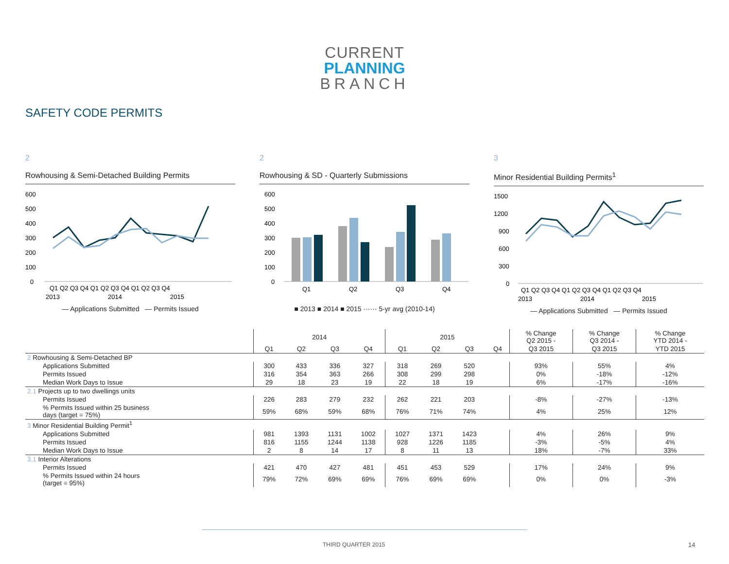CURRENT
PLANNING
BRANCH
SAFETY CODE PERMITS
2
Rowhousing & Semi-Detached Building Permits
600
500
400
300
200
100
0
Q1 Q2 Q3 Q4 Q1 Q2 Q3 Q4 Q1 Q2 Q3 Q4
2013
2014
2015
— Applications Submitted — Permits Issued
2
Rowhousing & SD - Quarterly Submissions
600
500
400
300
200
100
0
Q1
Q2
Q3
Q4
■ 2013 ■ 2014 ■ 2015 ······ 5-yr avg (2010-14)
3
Minor Residential Building Permits<sup>1</sup>
1500
1200
900
600
300
0
Q1 Q2 Q3 Q4 Q1 Q2 Q3 Q4 Q1 Q2 Q3 Q4
2013
2014
2015
— Applications Submitted — Permits Issued
| | 2014 | | | | 2015 | | | | % Change Q2 2015 - | % Change Q3 2014 - | % Change YTD 2014 - |
| --- | --- | --- | --- | --- | --- | --- | --- | --- | --- | --- | --- |
| | Q1 | Q2 | Q3 | Q4 | Q1 | Q2 | Q3 | Q4 | Q3 2015 | Q3 2015 | YTD 2015 |
| 2 Rowhousing & Semi-Detached BP | | | | | | | | | | | |
| Applications Submitted | 300 | 433 | 336 | 327 | 318 | 269 | 520 | | 93% | 55% | 4% |
| Permits Issued | 316 | 354 | 363 | 266 | 308 | 299 | 298 | | 0% | -18% | -12% |
| Median Work Days to Issue | 29 | 18 | 23 | 19 | 22 | 18 | 19 | | 6% | -17% | -16% |
| 2.1 Projects up to two dwellings units | | | | | | | | | | | |
| Permits Issued | 226 | 283 | 279 | 232 | 262 | 221 | 203 | | -8% | -27% | -13% |
| % Permits Issued within 25 business days (target = 75%) | 59% | 68% | 59% | 68% | 76% | 71% | 74% | | 4% | 25% | 12% |
| 3 Minor Residential Building Permit<sup>1</sup> | | | | | | | | | | | |
| Applications Submitted | 981 | 1393 | 1131 | 1002 | 1027 | 1371 | 1423 | | 4% | 26% | 9% |
| Permits Issued | 816 | 1155 | 1244 | 1138 | 928 | 1226 | 1185 | | -3% | -5% | 4% |
| Median Work Days to Issue | 2 | 8 | 14 | 17 | 8 | 11 | 13 | | 18% | -7% | 33% |
| 3.1 Interior Alterations | | | | | | | | | | | |
| Permits Issued | 421 | 470 | 427 | 481 | 451 | 453 | 529 | | 17% | 24% | 9% |
| % Permits Issued within 24 hours (target = 95%) | 79% | 72% | 69% | 69% | 76% | 69% | 69% | | 0% | 0% | -3% |
THIRD QUARTER 2015 14